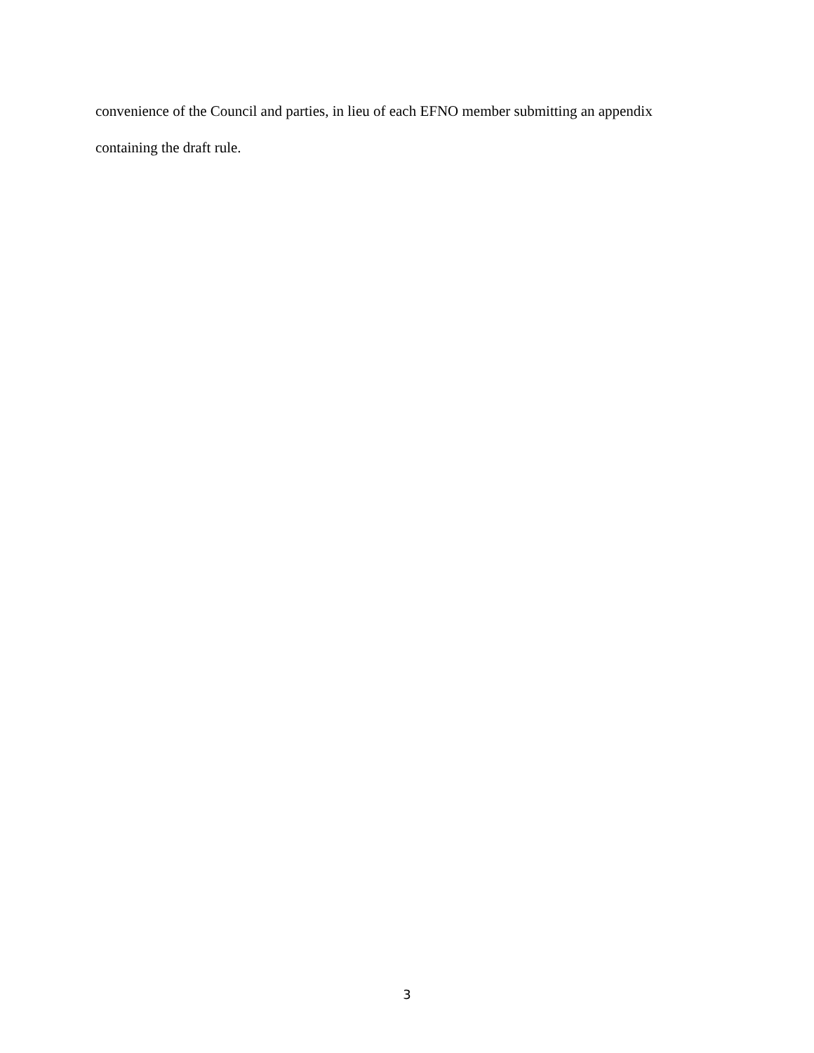convenience of the Council and parties, in lieu of each EFNO member submitting an appendix
containing the draft rule.
3